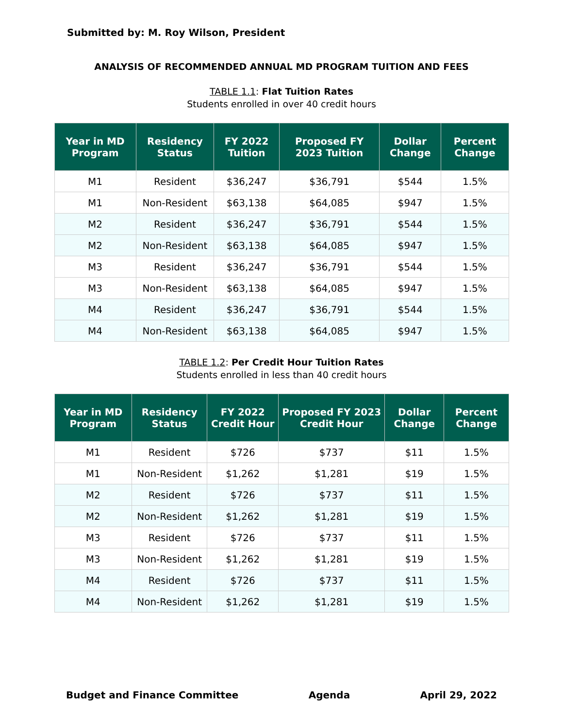Submitted by: M. Roy Wilson, President
ANALYSIS OF RECOMMENDED ANNUAL MD PROGRAM TUITION AND FEES
TABLE 1.1: Flat Tuition Rates
Students enrolled in over 40 credit hours
| Year in MD Program | Residency Status | FY 2022 Tuition | Proposed FY 2023 Tuition | Dollar Change | Percent Change |
| --- | --- | --- | --- | --- | --- |
| M1 | Resident | $36,247 | $36,791 | $544 | 1.5% |
| M1 | Non-Resident | $63,138 | $64,085 | $947 | 1.5% |
| M2 | Resident | $36,247 | $36,791 | $544 | 1.5% |
| M2 | Non-Resident | $63,138 | $64,085 | $947 | 1.5% |
| M3 | Resident | $36,247 | $36,791 | $544 | 1.5% |
| M3 | Non-Resident | $63,138 | $64,085 | $947 | 1.5% |
| M4 | Resident | $36,247 | $36,791 | $544 | 1.5% |
| M4 | Non-Resident | $63,138 | $64,085 | $947 | 1.5% |
TABLE 1.2: Per Credit Hour Tuition Rates
Students enrolled in less than 40 credit hours
| Year in MD Program | Residency Status | FY 2022 Credit Hour | Proposed FY 2023 Credit Hour | Dollar Change | Percent Change |
| --- | --- | --- | --- | --- | --- |
| M1 | Resident | $726 | $737 | $11 | 1.5% |
| M1 | Non-Resident | $1,262 | $1,281 | $19 | 1.5% |
| M2 | Resident | $726 | $737 | $11 | 1.5% |
| M2 | Non-Resident | $1,262 | $1,281 | $19 | 1.5% |
| M3 | Resident | $726 | $737 | $11 | 1.5% |
| M3 | Non-Resident | $1,262 | $1,281 | $19 | 1.5% |
| M4 | Resident | $726 | $737 | $11 | 1.5% |
| M4 | Non-Resident | $1,262 | $1,281 | $19 | 1.5% |
Budget and Finance Committee Agenda April 29, 2022